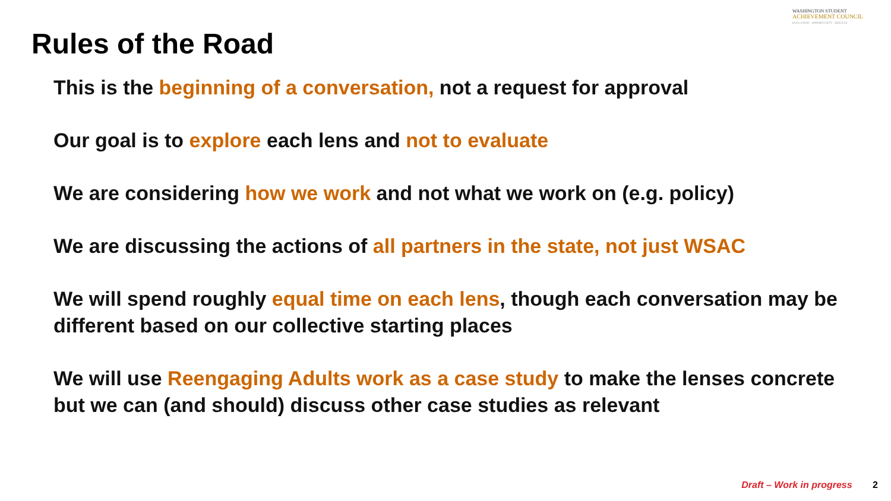WASHINGTON STUDENT
ACHIEVEMENT COUNCIL
EDUCATION · OPPORTUNITY · RESULTS
Rules of the Road
This is the beginning of a conversation, not a request for approval
Our goal is to explore each lens and not to evaluate
We are considering how we work and not what we work on (e.g. policy)
We are discussing the actions of all partners in the state, not just WSAC
We will spend roughly equal time on each lens, though each conversation may be different based on our collective starting places
We will use Reengaging Adults work as a case study to make the lenses concrete but we can (and should) discuss other case studies as relevant
Draft – Work in progress 2